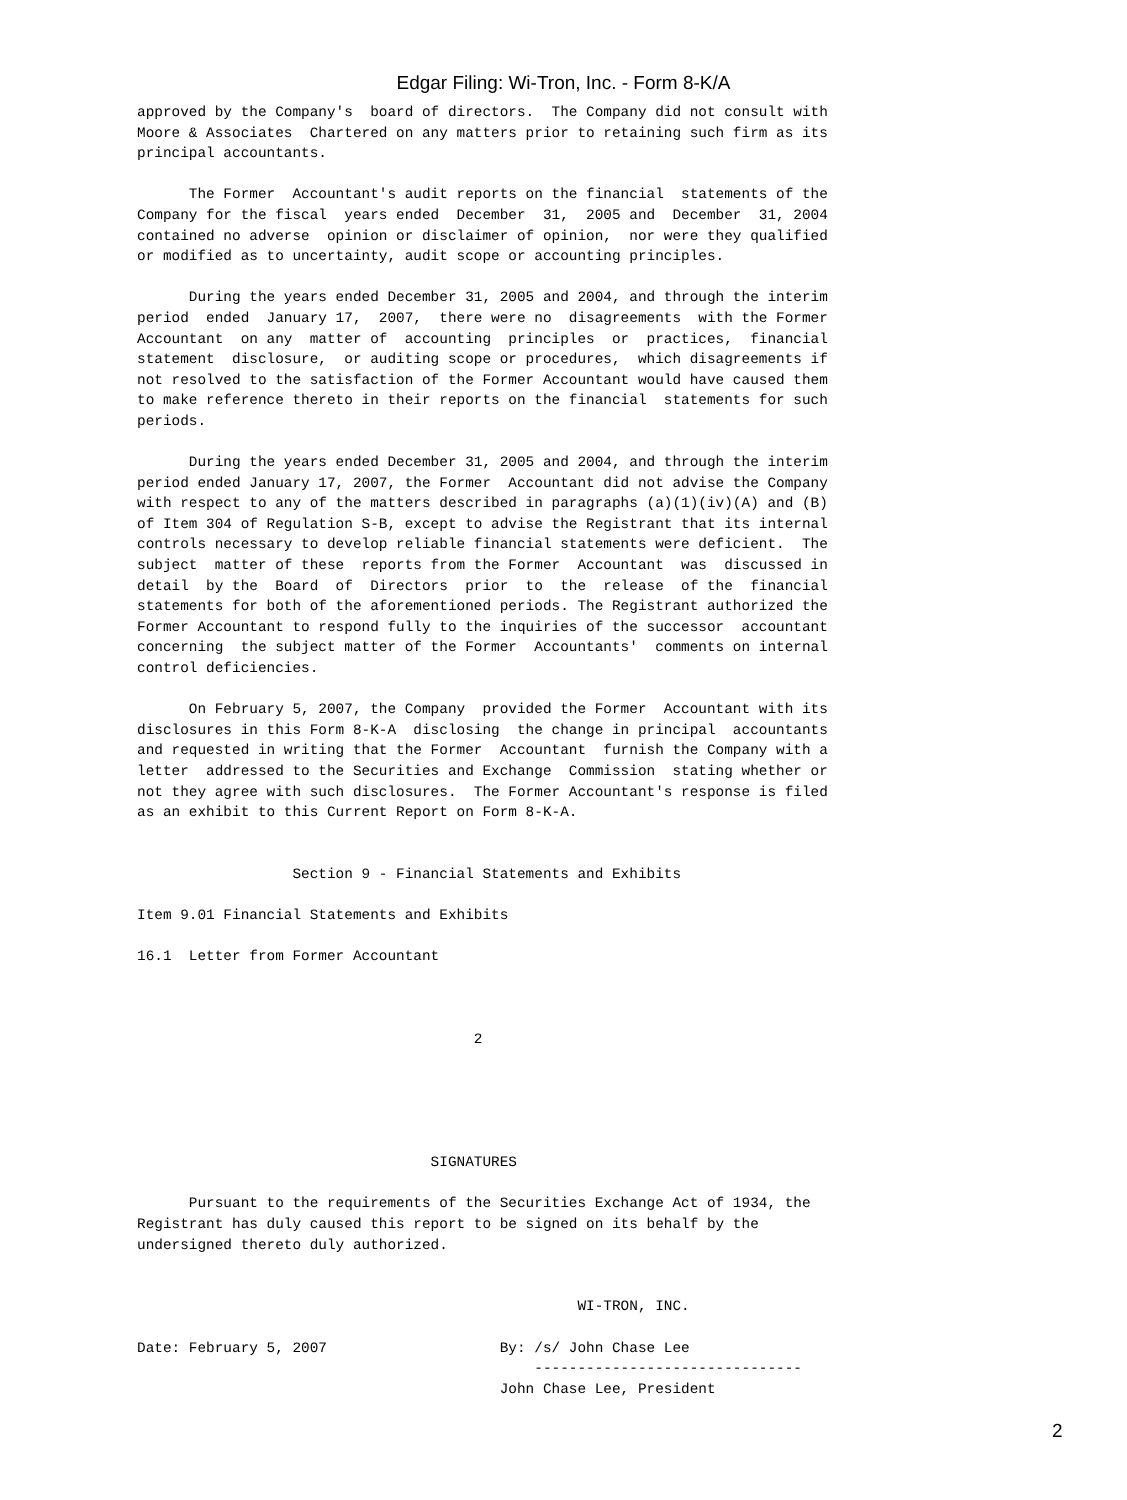Edgar Filing: Wi-Tron, Inc. - Form 8-K/A
approved by the Company's  board of directors.  The Company did not consult with
Moore & Associates  Chartered on any matters prior to retaining such firm as its
principal accountants.

      The Former  Accountant's audit reports on the financial  statements of the
Company for the fiscal  years ended  December  31,  2005 and  December  31, 2004
contained no adverse  opinion or disclaimer of opinion,  nor were they qualified
or modified as to uncertainty, audit scope or accounting principles.

      During the years ended December 31, 2005 and 2004, and through the interim
period  ended  January 17,  2007,  there were no  disagreements  with the Former
Accountant  on any  matter of  accounting  principles  or  practices,  financial
statement  disclosure,  or auditing scope or procedures,  which disagreements if
not resolved to the satisfaction of the Former Accountant would have caused them
to make reference thereto in their reports on the financial  statements for such
periods.

      During the years ended December 31, 2005 and 2004, and through the interim
period ended January 17, 2007, the Former  Accountant did not advise the Company
with respect to any of the matters described in paragraphs (a)(1)(iv)(A) and (B)
of Item 304 of Regulation S-B, except to advise the Registrant that its internal
controls necessary to develop reliable financial statements were deficient.  The
subject  matter of these  reports from the Former  Accountant  was  discussed in
detail  by the  Board  of  Directors  prior  to  the  release  of the  financial
statements for both of the aforementioned periods. The Registrant authorized the
Former Accountant to respond fully to the inquiries of the successor  accountant
concerning  the subject matter of the Former  Accountants'  comments on internal
control deficiencies.

      On February 5, 2007, the Company  provided the Former  Accountant with its
disclosures in this Form 8-K-A  disclosing  the change in principal  accountants
and requested in writing that the Former  Accountant  furnish the Company with a
letter  addressed to the Securities and Exchange  Commission  stating whether or
not they agree with such disclosures.  The Former Accountant's response is filed
as an exhibit to this Current Report on Form 8-K-A.


                  Section 9 - Financial Statements and Exhibits

Item 9.01 Financial Statements and Exhibits

16.1  Letter from Former Accountant



                                       2





                                  SIGNATURES

      Pursuant to the requirements of the Securities Exchange Act of 1934, the
Registrant has duly caused this report to be signed on its behalf by the
undersigned thereto duly authorized.


                                                   WI-TRON, INC.

Date: February 5, 2007                    By: /s/ John Chase Lee
                                              -------------------------------
                                          John Chase Lee, President
2